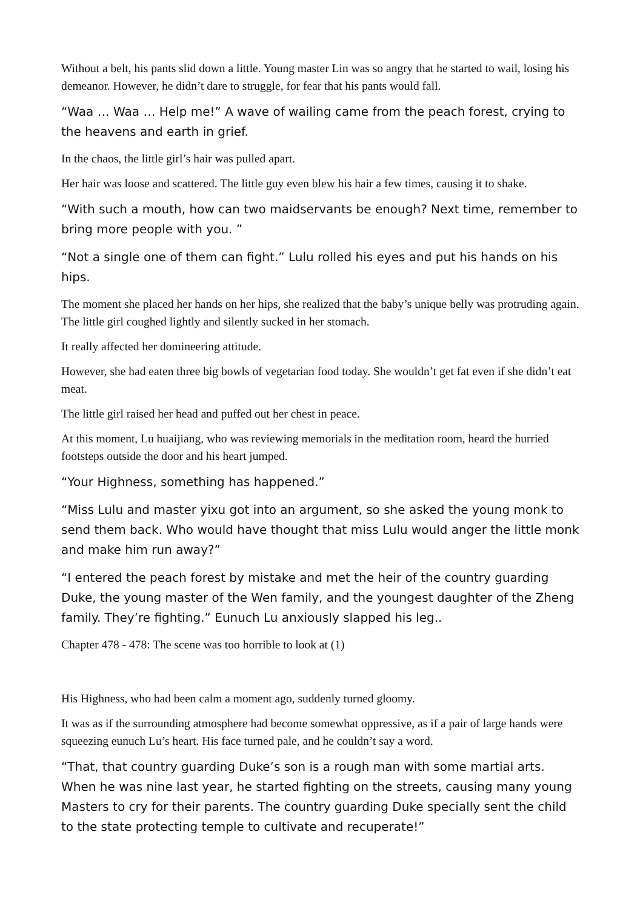Without a belt, his pants slid down a little. Young master Lin was so angry that he started to wail, losing his demeanor. However, he didn’t dare to struggle, for fear that his pants would fall.
“Waa … Waa … Help me!” A wave of wailing came from the peach forest, crying to the heavens and earth in grief.
In the chaos, the little girl’s hair was pulled apart.
Her hair was loose and scattered. The little guy even blew his hair a few times, causing it to shake.
“With such a mouth, how can two maidservants be enough? Next time, remember to bring more people with you. ”
“Not a single one of them can fight.” Lulu rolled his eyes and put his hands on his hips.
The moment she placed her hands on her hips, she realized that the baby’s unique belly was protruding again. The little girl coughed lightly and silently sucked in her stomach.
It really affected her domineering attitude.
However, she had eaten three big bowls of vegetarian food today. She wouldn’t get fat even if she didn’t eat meat.
The little girl raised her head and puffed out her chest in peace.
At this moment, Lu huaijiang, who was reviewing memorials in the meditation room, heard the hurried footsteps outside the door and his heart jumped.
“Your Highness, something has happened.”
“Miss Lulu and master yixu got into an argument, so she asked the young monk to send them back. Who would have thought that miss Lulu would anger the little monk and make him run away?”
“I entered the peach forest by mistake and met the heir of the country guarding Duke, the young master of the Wen family, and the youngest daughter of the Zheng family. They’re fighting.” Eunuch Lu anxiously slapped his leg..
Chapter 478 - 478: The scene was too horrible to look at (1)
His Highness, who had been calm a moment ago, suddenly turned gloomy.
It was as if the surrounding atmosphere had become somewhat oppressive, as if a pair of large hands were squeezing eunuch Lu’s heart. His face turned pale, and he couldn’t say a word.
“That, that country guarding Duke’s son is a rough man with some martial arts. When he was nine last year, he started fighting on the streets, causing many young Masters to cry for their parents. The country guarding Duke specially sent the child to the state protecting temple to cultivate and recuperate!”